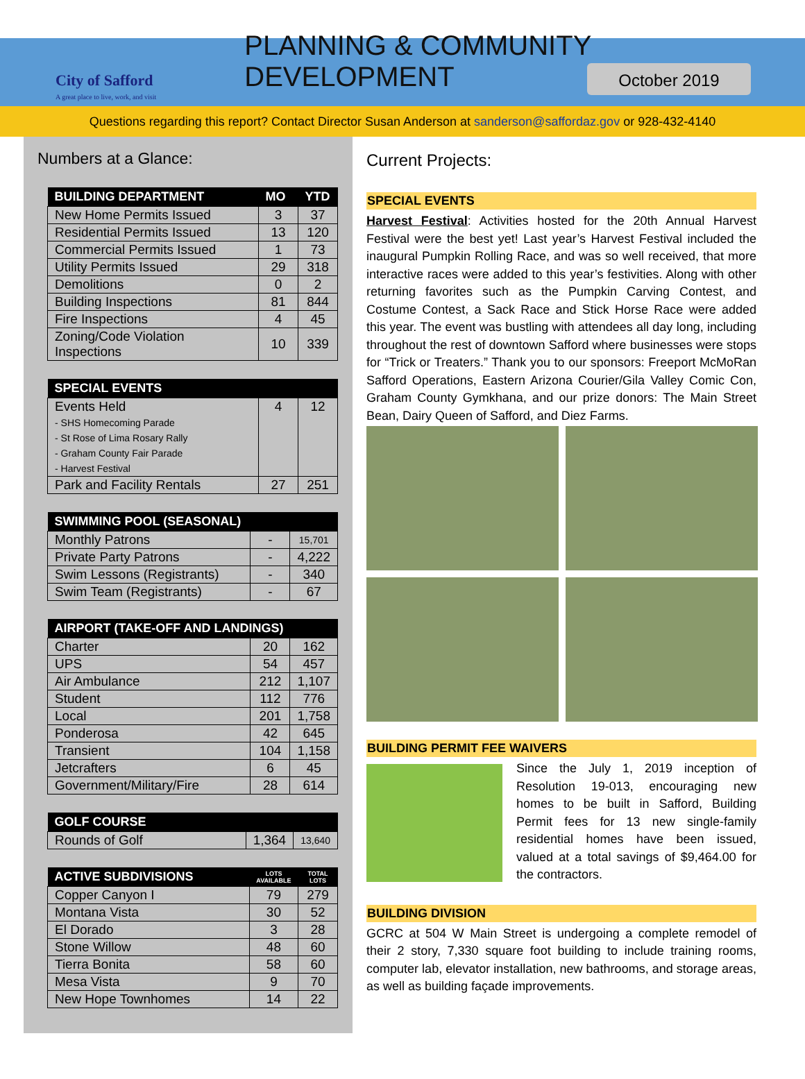October 2019
City of Safford
A great place to live, work, and visit
PLANNING & COMMUNITY DEVELOPMENT
Questions regarding this report? Contact Director Susan Anderson at sanderson@saffordaz.gov or 928-432-4140
Numbers at a Glance:
| BUILDING DEPARTMENT | MO | YTD |
| --- | --- | --- |
| New Home Permits Issued | 3 | 37 |
| Residential Permits Issued | 13 | 120 |
| Commercial Permits Issued | 1 | 73 |
| Utility Permits Issued | 29 | 318 |
| Demolitions | 0 | 2 |
| Building Inspections | 81 | 844 |
| Fire Inspections | 4 | 45 |
| Zoning/Code Violation Inspections | 10 | 339 |
| SPECIAL EVENTS | | |
| --- | --- | --- |
| Events Held - SHS Homecoming Parade - St Rose of Lima Rosary Rally - Graham County Fair Parade - Harvest Festival | 4 | 12 |
| Park and Facility Rentals | 27 | 251 |
| SWIMMING POOL (SEASONAL) | | |
| --- | --- | --- |
| Monthly Patrons | - | 15,701 |
| Private Party Patrons | - | 4,222 |
| Swim Lessons (Registrants) | - | 340 |
| Swim Team (Registrants) | - | 67 |
| AIRPORT (TAKE-OFF AND LANDINGS) | | |
| --- | --- | --- |
| Charter | 20 | 162 |
| UPS | 54 | 457 |
| Air Ambulance | 212 | 1,107 |
| Student | 112 | 776 |
| Local | 201 | 1,758 |
| Ponderosa | 42 | 645 |
| Transient | 104 | 1,158 |
| Jetcrafters | 6 | 45 |
| Government/Military/Fire | 28 | 614 |
| GOLF COURSE | | |
| --- | --- | --- |
| Rounds of Golf | 1,364 | 13,640 |
| ACTIVE SUBDIVISIONS | LOTS AVAILABLE | TOTAL LOTS |
| --- | --- | --- |
| Copper Canyon I | 79 | 279 |
| Montana Vista | 30 | 52 |
| El Dorado | 3 | 28 |
| Stone Willow | 48 | 60 |
| Tierra Bonita | 58 | 60 |
| Mesa Vista | 9 | 70 |
| New Hope Townhomes | 14 | 22 |
Current Projects:
SPECIAL EVENTS
Harvest Festival: Activities hosted for the 20th Annual Harvest Festival were the best yet! Last year’s Harvest Festival included the inaugural Pumpkin Rolling Race, and was so well received, that more interactive races were added to this year’s festivities. Along with other returning favorites such as the Pumpkin Carving Contest, and Costume Contest, a Sack Race and Stick Horse Race were added this year. The event was bustling with attendees all day long, including throughout the rest of downtown Safford where businesses were stops for “Trick or Treaters.” Thank you to our sponsors: Freeport McMoRan Safford Operations, Eastern Arizona Courier/Gila Valley Comic Con, Graham County Gymkhana, and our prize donors: The Main Street Bean, Dairy Queen of Safford, and Diez Farms.
BUILDING PERMIT FEE WAIVERS
Since the July 1, 2019 inception of Resolution 19-013, encouraging new homes to be built in Safford, Building Permit fees for 13 new single-family residential homes have been issued, valued at a total savings of $9,464.00 for the contractors.
BUILDING DIVISION
GCRC at 504 W Main Street is undergoing a complete remodel of their 2 story, 7,330 square foot building to include training rooms, computer lab, elevator installation, new bathrooms, and storage areas, as well as building façade improvements.